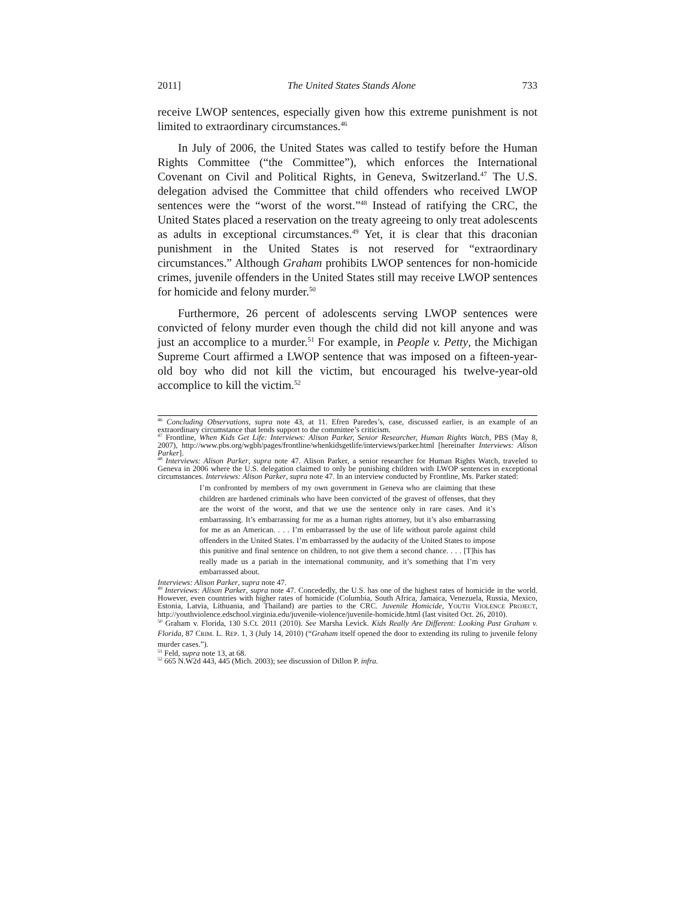2011] The United States Stands Alone 733
receive LWOP sentences, especially given how this extreme punishment is not limited to extraordinary circumstances.<sup>46</sup>
In July of 2006, the United States was called to testify before the Human Rights Committee (“the Committee”), which enforces the International Covenant on Civil and Political Rights, in Geneva, Switzerland.<sup>47</sup> The U.S. delegation advised the Committee that child offenders who received LWOP sentences were the “worst of the worst.”<sup>48</sup> Instead of ratifying the CRC, the United States placed a reservation on the treaty agreeing to only treat adolescents as adults in exceptional circumstances.<sup>49</sup> Yet, it is clear that this draconian punishment in the United States is not reserved for “extraordinary circumstances.” Although Graham prohibits LWOP sentences for non-homicide crimes, juvenile offenders in the United States still may receive LWOP sentences for homicide and felony murder.<sup>50</sup>
Furthermore, 26 percent of adolescents serving LWOP sentences were convicted of felony murder even though the child did not kill anyone and was just an accomplice to a murder.<sup>51</sup> For example, in People v. Petty, the Michigan Supreme Court affirmed a LWOP sentence that was imposed on a fifteen-year-old boy who did not kill the victim, but encouraged his twelve-year-old accomplice to kill the victim.<sup>52</sup>
<sup>46</sup> Concluding Observations, supra note 43, at 11. Efren Paredes’s, case, discussed earlier, is an example of an extraordinary circumstance that lends support to the committee’s criticism.
<sup>47</sup> Frontline, When Kids Get Life: Interviews: Alison Parker, Senior Researcher, Human Rights Watch, PBS (May 8, 2007), http://www.pbs.org/wgbh/pages/frontline/whenkidsgetlife/interviews/parker.html [hereinafter Interviews: Alison Parker].
<sup>48</sup> Interviews: Alison Parker, supra note 47. Alison Parker, a senior researcher for Human Rights Watch, traveled to Geneva in 2006 where the U.S. delegation claimed to only be punishing children with LWOP sentences in exceptional circumstances. Interviews: Alison Parker, supra note 47. In an interview conducted by Frontline, Ms. Parker stated:
I’m confronted by members of my own government in Geneva who are claiming that these children are hardened criminals who have been convicted of the gravest of offenses, that they are the worst of the worst, and that we use the sentence only in rare cases. And it’s embarrassing. It’s embarrassing for me as a human rights attorney, but it’s also embarrassing for me as an American. . . . I’m embarrassed by the use of life without parole against child offenders in the United States. I’m embarrassed by the audacity of the United States to impose this punitive and final sentence on children, to not give them a second chance. . . . [T]his has really made us a pariah in the international community, and it’s something that I’m very embarrassed about.
Interviews: Alison Parker, supra note 47.
<sup>49</sup> Interviews: Alison Parker, supra note 47. Concededly, the U.S. has one of the highest rates of homicide in the world. However, even countries with higher rates of homicide (Columbia, South Africa, Jamaica, Venezuela, Russia, Mexico, Estonia, Latvia, Lithuania, and Thailand) are parties to the CRC. Juvenile Homicide, YOUTH VIOLENCE PROJECT, http://youthviolence.edschool.virginia.edu/juvenile-violence/juvenile-homicide.html (last visited Oct. 26, 2010).
<sup>50</sup> Graham v. Florida, 130 S.Ct. 2011 (2010). See Marsha Levick. Kids Really Are Different: Looking Past Graham v. Florida, 87 CRIM. L. REP. 1, 3 (July 14, 2010) (“Graham itself opened the door to extending its ruling to juvenile felony murder cases.”).
<sup>51</sup> Feld, supra note 13, at 68.
<sup>52</sup> 665 N.W2d 443, 445 (Mich. 2003); see discussion of Dillon P. infra.